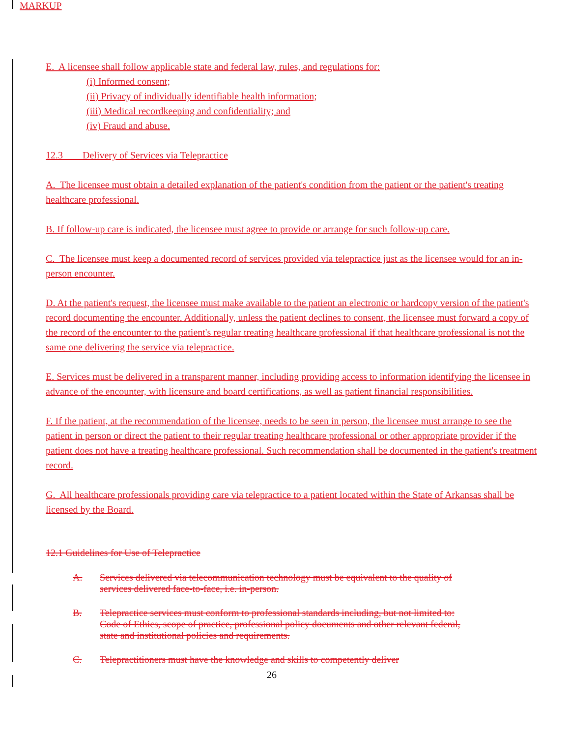MARKUP
E. A licensee shall follow applicable state and federal law, rules, and regulations for:
(i) Informed consent;
(ii) Privacy of individually identifiable health information;
(iii) Medical recordkeeping and confidentiality; and
(iv) Fraud and abuse.
12.3 Delivery of Services via Telepractice
A. The licensee must obtain a detailed explanation of the patient's condition from the patient or the patient's treating healthcare professional.
B. If follow-up care is indicated, the licensee must agree to provide or arrange for such follow-up care.
C. The licensee must keep a documented record of services provided via telepractice just as the licensee would for an in-person encounter.
D. At the patient's request, the licensee must make available to the patient an electronic or hardcopy version of the patient's record documenting the encounter. Additionally, unless the patient declines to consent, the licensee must forward a copy of the record of the encounter to the patient's regular treating healthcare professional if that healthcare professional is not the same one delivering the service via telepractice.
E. Services must be delivered in a transparent manner, including providing access to information identifying the licensee in advance of the encounter, with licensure and board certifications, as well as patient financial responsibilities.
F. If the patient, at the recommendation of the licensee, needs to be seen in person, the licensee must arrange to see the patient in person or direct the patient to their regular treating healthcare professional or other appropriate provider if the patient does not have a treating healthcare professional. Such recommendation shall be documented in the patient's treatment record.
G. All healthcare professionals providing care via telepractice to a patient located within the State of Arkansas shall be licensed by the Board.
12.1 Guidelines for Use of Telepractice
A. Services delivered via telecommunication technology must be equivalent to the quality of services delivered face-to-face, i.e. in-person.
B. Telepractice services must conform to professional standards including, but not limited to: Code of Ethics, scope of practice, professional policy documents and other relevant federal, state and institutional policies and requirements.
C. Telepractitioners must have the knowledge and skills to competently deliver
26